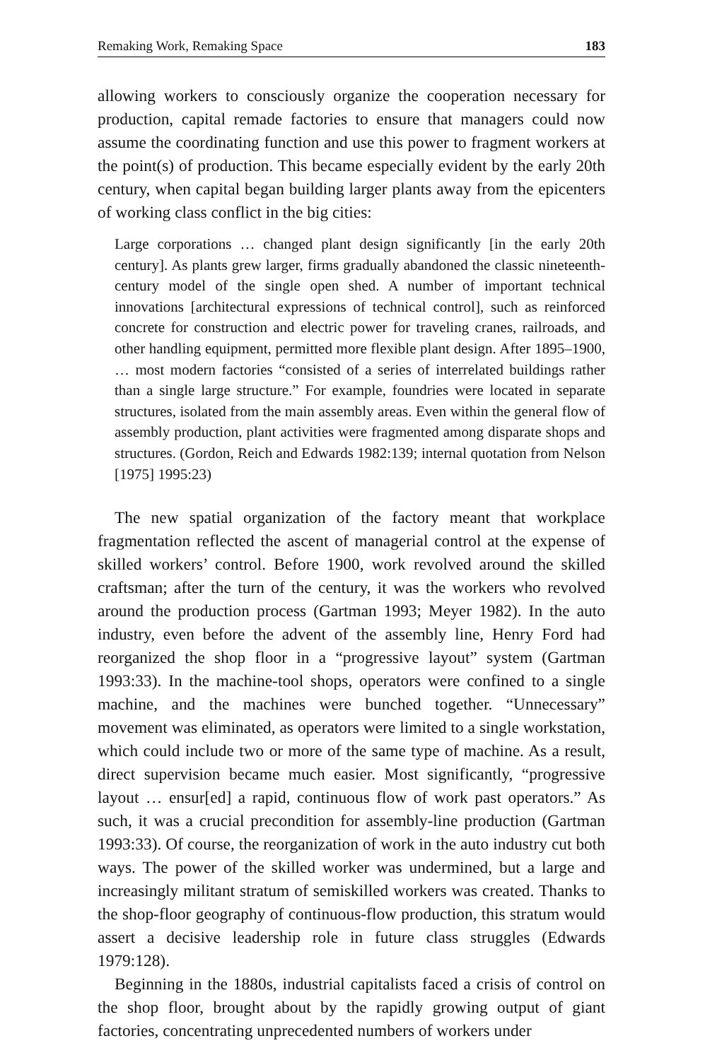Remaking Work, Remaking Space 183
allowing workers to consciously organize the cooperation necessary for production, capital remade factories to ensure that managers could now assume the coordinating function and use this power to fragment workers at the point(s) of production. This became especially evident by the early 20th century, when capital began building larger plants away from the epicenters of working class conflict in the big cities:
Large corporations … changed plant design significantly [in the early 20th century]. As plants grew larger, firms gradually abandoned the classic nineteenth-century model of the single open shed. A number of important technical innovations [architectural expressions of technical control], such as reinforced concrete for construction and electric power for traveling cranes, railroads, and other handling equipment, permitted more flexible plant design. After 1895–1900, … most modern factories “consisted of a series of interrelated buildings rather than a single large structure.” For example, foundries were located in separate structures, isolated from the main assembly areas. Even within the general flow of assembly production, plant activities were fragmented among disparate shops and structures. (Gordon, Reich and Edwards 1982:139; internal quotation from Nelson [1975] 1995:23)
The new spatial organization of the factory meant that workplace fragmentation reflected the ascent of managerial control at the expense of skilled workers’ control. Before 1900, work revolved around the skilled craftsman; after the turn of the century, it was the workers who revolved around the production process (Gartman 1993; Meyer 1982). In the auto industry, even before the advent of the assembly line, Henry Ford had reorganized the shop floor in a “progressive layout” system (Gartman 1993:33). In the machine-tool shops, operators were confined to a single machine, and the machines were bunched together. “Unnecessary” movement was eliminated, as operators were limited to a single workstation, which could include two or more of the same type of machine. As a result, direct supervision became much easier. Most significantly, “progressive layout … ensur[ed] a rapid, continuous flow of work past operators.” As such, it was a crucial precondition for assembly-line production (Gartman 1993:33). Of course, the reorganization of work in the auto industry cut both ways. The power of the skilled worker was undermined, but a large and increasingly militant stratum of semiskilled workers was created. Thanks to the shop-floor geography of continuous-flow production, this stratum would assert a decisive leadership role in future class struggles (Edwards 1979:128).
Beginning in the 1880s, industrial capitalists faced a crisis of control on the shop floor, brought about by the rapidly growing output of giant factories, concentrating unprecedented numbers of workers under